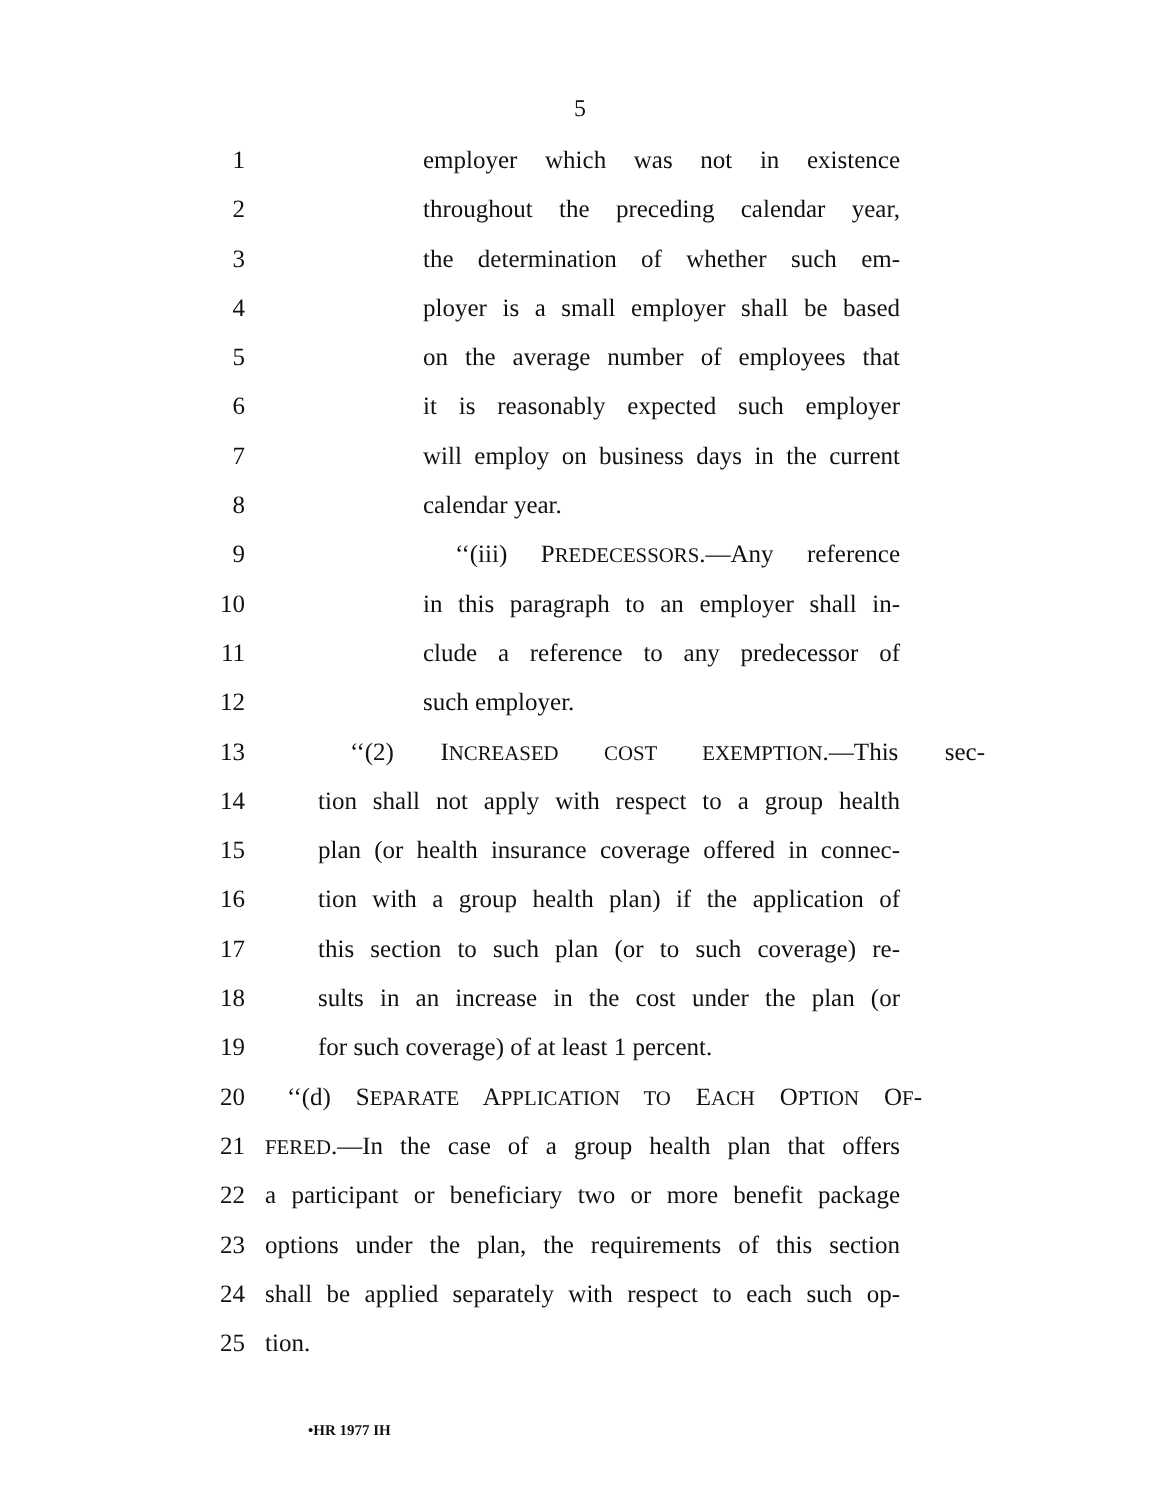5
1 employer which was not in existence
2 throughout the preceding calendar year,
3 the determination of whether such em-
4 ployer is a small employer shall be based
5 on the average number of employees that
6 it is reasonably expected such employer
7 will employ on business days in the current
8 calendar year.
9 ‘‘(iii) PREDECESSORS.—Any reference
10 in this paragraph to an employer shall in-
11 clude a reference to any predecessor of
12 such employer.
13 ‘‘(2) INCREASED COST EXEMPTION.—This sec-
14 tion shall not apply with respect to a group health
15 plan (or health insurance coverage offered in connec-
16 tion with a group health plan) if the application of
17 this section to such plan (or to such coverage) re-
18 sults in an increase in the cost under the plan (or
19 for such coverage) of at least 1 percent.
20 ‘‘(d) SEPARATE APPLICATION TO EACH OPTION OF-
21 FERED.—In the case of a group health plan that offers
22 a participant or beneficiary two or more benefit package
23 options under the plan, the requirements of this section
24 shall be applied separately with respect to each such op-
25 tion.
•HR 1977 IH